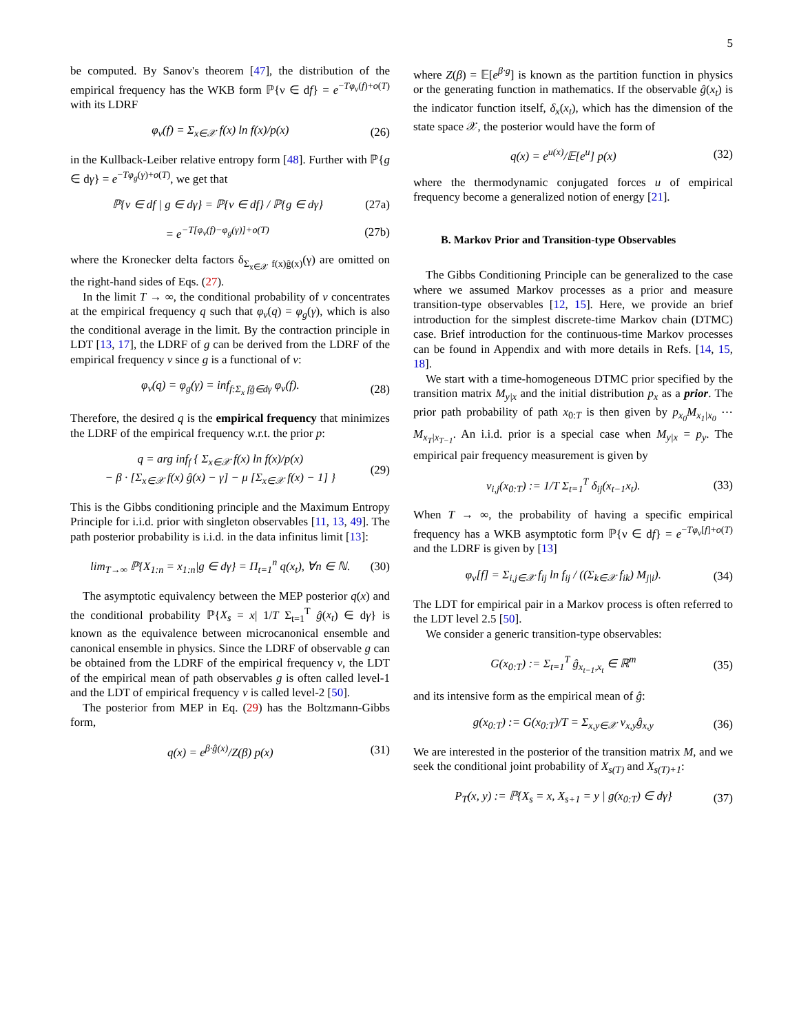5
be computed. By Sanov's theorem [47], the distribution of the empirical frequency has the WKB form ℙ{ν ∈ df} = e<sup>−Tφ<sub>ν</sub>(f)+o(T)</sup> with its LDRF
φ<sub>ν</sub>(f) = Σ<sub>x∈𝒳</sub> f(x) ln f(x)/p(x) (26)
in the Kullback-Leiber relative entropy form [48]. Further with ℙ{g ∈ dγ} = e<sup>−Tφ<sub>g</sub>(γ)+o(T)</sup>, we get that
ℙ{ν ∈ df | g ∈ dγ} = ℙ{ν ∈ df} / ℙ{g ∈ dγ} (27a)
= e<sup>−T[φ<sub>ν</sub>(f)−φ<sub>g</sub>(γ)]+o(T)</sup> (27b)
where the Kronecker delta factors δ<sub>Σ<sub>x∈𝒳</sub> f(x)ĝ(x)</sub>(γ) are omitted on the right-hand sides of Eqs. (27).
In the limit T → ∞, the conditional probability of ν concentrates at the empirical frequency q such that φ<sub>ν</sub>(q) = φ<sub>g</sub>(γ), which is also the conditional average in the limit. By the contraction principle in LDT [13, 17], the LDRF of g can be derived from the LDRF of the empirical frequency ν since g is a functional of ν:
φ<sub>ν</sub>(q) = φ<sub>g</sub>(γ) = inf<sub>f:Σ<sub>x</sub> fĝ∈dγ</sub> φ<sub>ν</sub>(f). (28)
Therefore, the desired q is the empirical frequency that minimizes the LDRF of the empirical frequency w.r.t. the prior p:
q = arg inf<sub>f</sub> { Σ<sub>x∈𝒳</sub> f(x) ln f(x)/p(x)
− β · [Σ<sub>x∈𝒳</sub> f(x) ĝ(x) − γ] − μ [Σ<sub>x∈𝒳</sub> f(x) − 1] } (29)
This is the Gibbs conditioning principle and the Maximum Entropy Principle for i.i.d. prior with singleton observables [11, 13, 49]. The path posterior probability is i.i.d. in the data infinitus limit [13]:
lim<sub>T→∞</sub> ℙ{X<sub>1:n</sub> = x<sub>1:n</sub>|g ∈ dγ} = Π<sub>t=1</sub><sup>n</sup> q(x<sub>t</sub>), ∀n ∈ ℕ. (30)
The asymptotic equivalency between the MEP posterior q(x) and the conditional probability ℙ{X<sub>s</sub> = x| 1/T Σ<sub>t=1</sub><sup>T</sup> ĝ(x<sub>t</sub>) ∈ dγ} is known as the equivalence between microcanonical ensemble and canonical ensemble in physics. Since the LDRF of observable g can be obtained from the LDRF of the empirical frequency ν, the LDT of the empirical mean of path observables g is often called level-1 and the LDT of empirical frequency ν is called level-2 [50].
The posterior from MEP in Eq. (29) has the Boltzmann-Gibbs form,
q(x) = e<sup>β·ĝ(x)</sup>/Z(β) p(x) (31)
where Z(β) = 𝔼[e<sup>β·g</sup>] is known as the partition function in physics or the generating function in mathematics. If the observable ĝ(x<sub>t</sub>) is the indicator function itself, δ<sub>x</sub>(x<sub>t</sub>), which has the dimension of the state space 𝒳, the posterior would have the form of
q(x) = e<sup>u(x)</sup>/𝔼[e<sup>u</sup>] p(x) (32)
where the thermodynamic conjugated forces u of empirical frequency become a generalized notion of energy [21].
B. Markov Prior and Transition-type Observables
The Gibbs Conditioning Principle can be generalized to the case where we assumed Markov processes as a prior and measure transition-type observables [12, 15]. Here, we provide an brief introduction for the simplest discrete-time Markov chain (DTMC) case. Brief introduction for the continuous-time Markov processes can be found in Appendix and with more details in Refs. [14, 15, 18].
We start with a time-homogeneous DTMC prior specified by the transition matrix M<sub>y|x</sub> and the initial distribution p<sub>x</sub> as a prior. The prior path probability of path x<sub>0:T</sub> is then given by p<sub>x<sub>0</sub></sub>M<sub>x<sub>1</sub>|x<sub>0</sub></sub> ⋯ M<sub>x<sub>T</sub>|x<sub>T−1</sub></sub>. An i.i.d. prior is a special case when M<sub>y|x</sub> = p<sub>y</sub>. The empirical pair frequency measurement is given by
ν<sub>i,j</sub>(x<sub>0:T</sub>) := 1/T Σ<sub>t=1</sub><sup>T</sup> δ<sub>ij</sub>(x<sub>t−1</sub>x<sub>t</sub>). (33)
When T → ∞, the probability of having a specific empirical frequency has a WKB asymptotic form ℙ{ν ∈ df} = e<sup>−Tφ<sub>ν</sub>[f]+o(T)</sup> and the LDRF is given by [13]
φ<sub>ν</sub>[f] = Σ<sub>i,j∈𝒳</sub> f<sub>ij</sub> ln f<sub>ij</sub> / ((Σ<sub>k∈𝒳</sub> f<sub>ik</sub>) M<sub>j|i</sub>). (34)
The LDT for empirical pair in a Markov process is often referred to the LDT level 2.5 [50].
We consider a generic transition-type observables:
G(x<sub>0:T</sub>) := Σ<sub>t=1</sub><sup>T</sup> ĝ<sub>x<sub>t−1</sub>,x<sub>t</sub></sub> ∈ ℝ<sup>m</sup> (35)
and its intensive form as the empirical mean of ĝ:
g(x<sub>0:T</sub>) := G(x<sub>0:T</sub>)/T = Σ<sub>x,y∈𝒳</sub> ν<sub>x,y</sub>ĝ<sub>x,y</sub> (36)
We are interested in the posterior of the transition matrix M, and we seek the conditional joint probability of X<sub>s(T)</sub> and X<sub>s(T)+1</sub>:
P<sub>T</sub>(x, y) := ℙ{X<sub>s</sub> = x, X<sub>s+1</sub> = y | g(x<sub>0:T</sub>) ∈ dγ} (37)